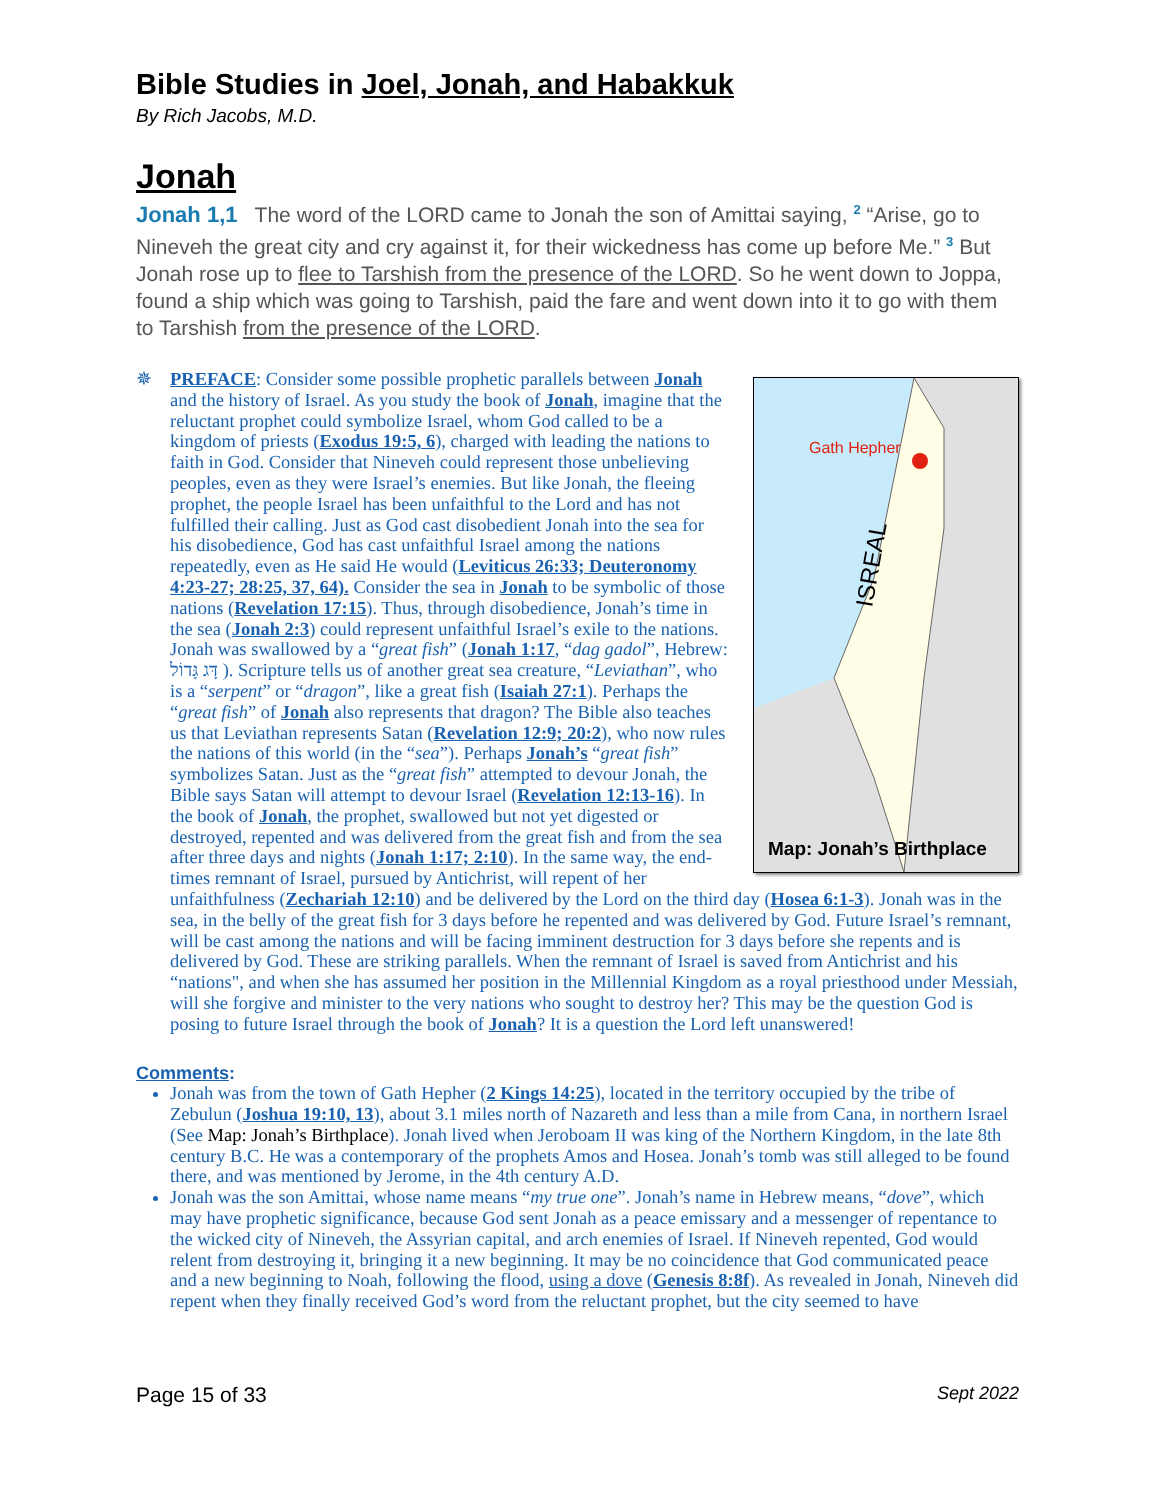Bible Studies in Joel, Jonah, and Habakkuk
By Rich Jacobs, M.D.
Jonah
Jonah 1,1 The word of the LORD came to Jonah the son of Amittai saying, <sup>2</sup> “Arise, go to Nineveh the great city and cry against it, for their wickedness has come up before Me.” <sup>3</sup> But Jonah rose up to flee to Tarshish from the presence of the LORD. So he went down to Joppa, found a ship which was going to Tarshish, paid the fare and went down into it to go with them to Tarshish from the presence of the LORD.
✵
Gath Hepher
ISREAL
Map: Jonah’s Birthplace
PREFACE: Consider some possible prophetic parallels between Jonah and the history of Israel. As you study the book of Jonah, imagine that the reluctant prophet could symbolize Israel, whom God called to be a kingdom of priests (Exodus 19:5, 6), charged with leading the nations to faith in God. Consider that Nineveh could represent those unbelieving peoples, even as they were Israel’s enemies. But like Jonah, the fleeing prophet, the people Israel has been unfaithful to the Lord and has not fulfilled their calling. Just as God cast disobedient Jonah into the sea for his disobedience, God has cast unfaithful Israel among the nations repeatedly, even as He said He would (Leviticus 26:33; Deuteronomy 4:23-27; 28:25, 37, 64). Consider the sea in Jonah to be symbolic of those nations (Revelation 17:15). Thus, through disobedience, Jonah’s time in the sea (Jonah 2:3) could represent unfaithful Israel’s exile to the nations. Jonah was swallowed by a “great fish” (Jonah 1:17, “dag gadol”, Hebrew: דָּג גָּדוֹל ). Scripture tells us of another great sea creature, “Leviathan”, who is a “serpent” or “dragon”, like a great fish (Isaiah 27:1). Perhaps the “great fish” of Jonah also represents that dragon? The Bible also teaches us that Leviathan represents Satan (Revelation 12:9; 20:2), who now rules the nations of this world (in the “sea”). Perhaps Jonah’s “great fish” symbolizes Satan. Just as the “great fish” attempted to devour Jonah, the Bible says Satan will attempt to devour Israel (Revelation 12:13-16). In the book of Jonah, the prophet, swallowed but not yet digested or destroyed, repented and was delivered from the great fish and from the sea after three days and nights (Jonah 1:17; 2:10). In the same way, the end-times remnant of Israel, pursued by Antichrist, will repent of her unfaithfulness (Zechariah 12:10) and be delivered by the Lord on the third day (Hosea 6:1-3). Jonah was in the sea, in the belly of the great fish for 3 days before he repented and was delivered by God. Future Israel’s remnant, will be cast among the nations and will be facing imminent destruction for 3 days before she repents and is delivered by God. These are striking parallels. When the remnant of Israel is saved from Antichrist and his “nations", and when she has assumed her position in the Millennial Kingdom as a royal priesthood under Messiah, will she forgive and minister to the very nations who sought to destroy her? This may be the question God is posing to future Israel through the book of Jonah? It is a question the Lord left unanswered!
Comments:
Jonah was from the town of Gath Hepher (2 Kings 14:25), located in the territory occupied by the tribe of Zebulun (Joshua 19:10, 13), about 3.1 miles north of Nazareth and less than a mile from Cana, in northern Israel (See Map: Jonah’s Birthplace). Jonah lived when Jeroboam II was king of the Northern Kingdom, in the late 8th century B.C. He was a contemporary of the prophets Amos and Hosea. Jonah’s tomb was still alleged to be found there, and was mentioned by Jerome, in the 4th century A.D.
Jonah was the son Amittai, whose name means “my true one”. Jonah’s name in Hebrew means, “dove”, which may have prophetic significance, because God sent Jonah as a peace emissary and a messenger of repentance to the wicked city of Nineveh, the Assyrian capital, and arch enemies of Israel. If Nineveh repented, God would relent from destroying it, bringing it a new beginning. It may be no coincidence that God communicated peace and a new beginning to Noah, following the flood, using a dove (Genesis 8:8f). As revealed in Jonah, Nineveh did repent when they finally received God’s word from the reluctant prophet, but the city seemed to have
Page 15 of 33 Sept 2022